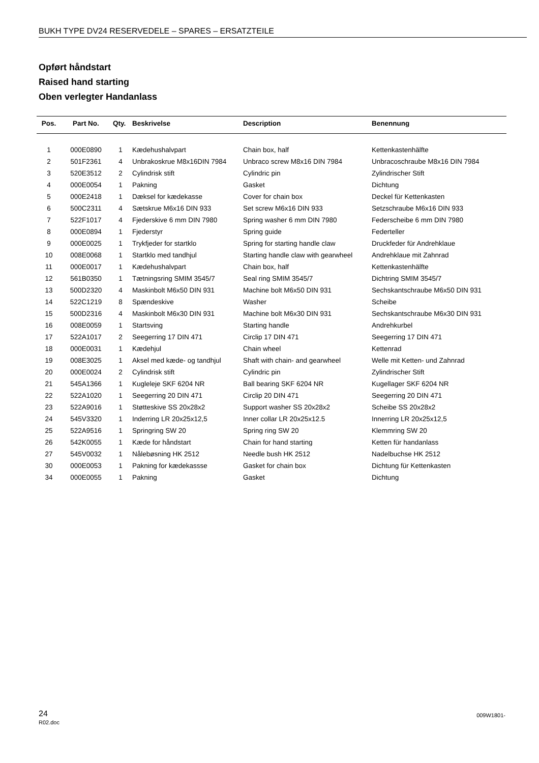BUKH TYPE DV24 RESERVEDELE – SPARES – ERSATZTEILE
Opført håndstart
Raised hand starting
Oben verlegter Handanlass
| Pos. | Part No. | Qty. | Beskrivelse | Description | Benennung |
| --- | --- | --- | --- | --- | --- |
| 1 | 000E0890 | 1 | Kædehushalvpart | Chain box, half | Kettenkastenhälfte |
| 2 | 501F2361 | 4 | Unbrakoskrue M8x16DIN 7984 | Unbraco screw M8x16 DIN 7984 | Unbracoschraube M8x16 DIN 7984 |
| 3 | 520E3512 | 2 | Cylindrisk stift | Cylindric pin | Zylindrischer Stift |
| 4 | 000E0054 | 1 | Pakning | Gasket | Dichtung |
| 5 | 000E2418 | 1 | Dæksel for kædekasse | Cover for chain box | Deckel für Kettenkasten |
| 6 | 500C2311 | 4 | Sætskrue M6x16 DIN 933 | Set screw M6x16 DIN 933 | Setzschraube M6x16 DIN 933 |
| 7 | 522F1017 | 4 | Fjederskive 6 mm DIN 7980 | Spring washer 6 mm DIN 7980 | Federscheibe 6 mm DIN 7980 |
| 8 | 000E0894 | 1 | Fjederstyr | Spring guide | Federteller |
| 9 | 000E0025 | 1 | Trykfjeder for startklo | Spring for starting handle claw | Druckfeder für Andrehklaue |
| 10 | 008E0068 | 1 | Startklo med tandhjul | Starting handle claw with gearwheel | Andrehklaue mit Zahnrad |
| 11 | 000E0017 | 1 | Kædehushalvpart | Chain box, half | Kettenkastenhälfte |
| 12 | 561B0350 | 1 | Tætningsring SMIM 3545/7 | Seal ring SMIM 3545/7 | Dichtring SMIM 3545/7 |
| 13 | 500D2320 | 4 | Maskinbolt M6x50 DIN 931 | Machine bolt M6x50 DIN 931 | Sechskantschraube M6x50 DIN 931 |
| 14 | 522C1219 | 8 | Spændeskive | Washer | Scheibe |
| 15 | 500D2316 | 4 | Maskinbolt M6x30 DIN 931 | Machine bolt M6x30 DIN 931 | Sechskantschraube M6x30 DIN 931 |
| 16 | 008E0059 | 1 | Startsving | Starting handle | Andrehkurbel |
| 17 | 522A1017 | 2 | Seegerring 17 DIN 471 | Circlip 17 DIN 471 | Seegerring 17 DIN 471 |
| 18 | 000E0031 | 1 | Kædehjul | Chain wheel | Kettenrad |
| 19 | 008E3025 | 1 | Aksel med kæde- og tandhjul | Shaft with chain- and gearwheel | Welle mit Ketten- und Zahnrad |
| 20 | 000E0024 | 2 | Cylindrisk stift | Cylindric pin | Zylindrischer Stift |
| 21 | 545A1366 | 1 | Kugleleje SKF 6204 NR | Ball bearing SKF 6204 NR | Kugellager SKF 6204 NR |
| 22 | 522A1020 | 1 | Seegerring 20 DIN 471 | Circlip 20 DIN 471 | Seegerring 20 DIN 471 |
| 23 | 522A9016 | 1 | Støtteskive SS 20x28x2 | Support washer SS 20x28x2 | Scheibe SS 20x28x2 |
| 24 | 545V3320 | 1 | Inderring LR 20x25x12,5 | Inner collar LR 20x25x12.5 | Innerring LR 20x25x12,5 |
| 25 | 522A9516 | 1 | Springring SW 20 | Spring ring SW 20 | Klemmring SW 20 |
| 26 | 542K0055 | 1 | Kæde for håndstart | Chain for hand starting | Ketten für handanlass |
| 27 | 545V0032 | 1 | Nålebøsning HK 2512 | Needle bush HK 2512 | Nadelbuchse HK 2512 |
| 30 | 000E0053 | 1 | Pakning for kædekassse | Gasket for chain box | Dichtung für Kettenkasten |
| 34 | 000E0055 | 1 | Pakning | Gasket | Dichtung |
24
R02.doc
009W1801-